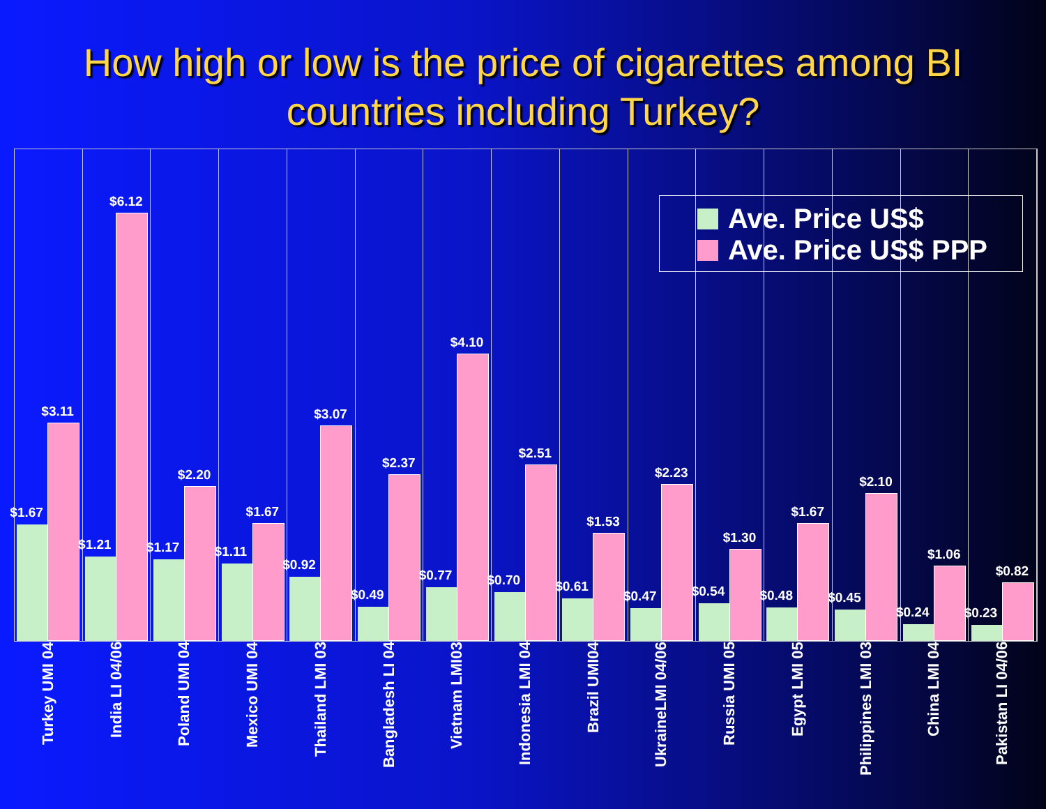How high or low is the price of cigarettes among BI countries including Turkey?
$1.67
$3.11
$1.21
$6.12
$1.17
$2.20
$1.11
$1.67
$0.92
$3.07
$0.49
$2.37
$0.77
$4.10
$0.70
$2.51
$0.61
$1.53
$0.47
$2.23
$0.54
$1.30
$0.48
$1.67
$0.45
$2.10
$0.24
$1.06
$0.23
$0.82
Ave. Price US$
Ave. Price US$ PPP
Turkey UMI 04
India LI 04/06
Poland UMI 04
Mexico UMI 04
Thailand LMI 03
Bangladesh LI 04
Vietnam LMI03
Indonesia LMI 04
Brazil UMI04
UkraineLMI 04/06
Russia UMI 05
Egypt LMI 05
Philippines LMI 03
China LMI 04
Pakistan LI 04/06